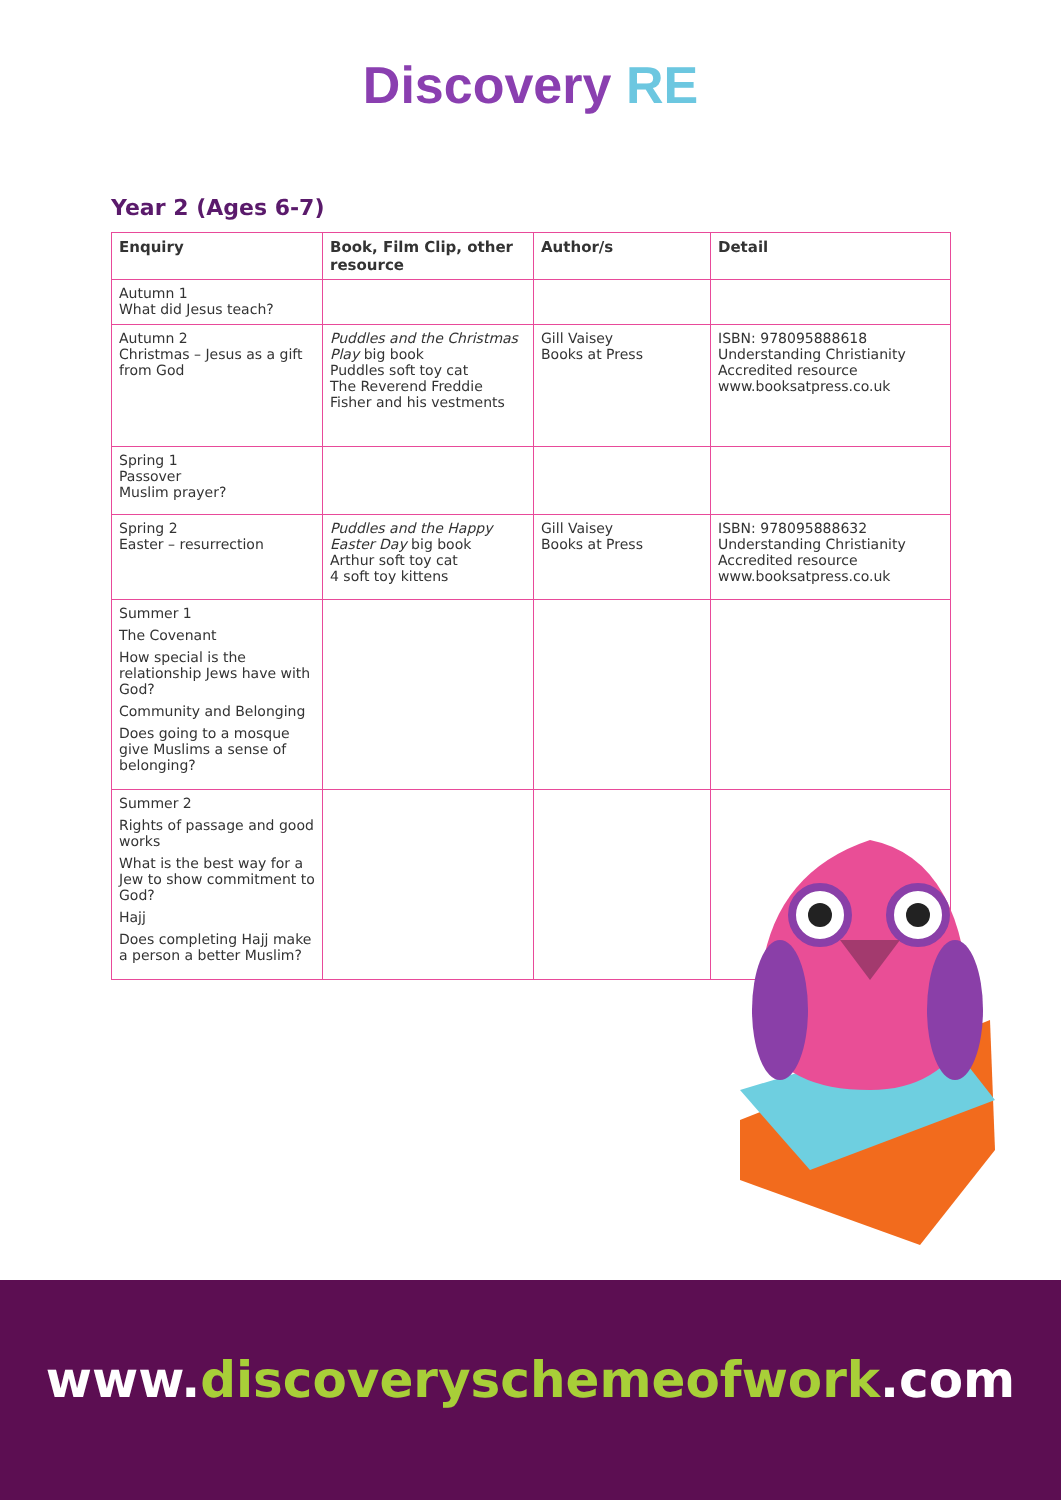Discovery RE
Year 2 (Ages 6-7)
| Enquiry | Book, Film Clip, other resource | Author/s | Detail |
| --- | --- | --- | --- |
| Autumn 1 What did Jesus teach? | | | |
| Autumn 2 Christmas – Jesus as a gift from God | Puddles and the Christmas Play big book Puddles soft toy cat The Reverend Freddie Fisher and his vestments | Gill Vaisey Books at Press | ISBN: 978095888618 Understanding Christianity Accredited resource www.booksatpress.co.uk |
| Spring 1 Passover Muslim prayer? | | | |
| Spring 2 Easter – resurrection | Puddles and the Happy Easter Day big book Arthur soft toy cat 4 soft toy kittens | Gill Vaisey Books at Press | ISBN: 978095888632 Understanding Christianity Accredited resource www.booksatpress.co.uk |
| Summer 1 The Covenant How special is the relationship Jews have with God? Community and Belonging Does going to a mosque give Muslims a sense of belonging? | | | |
| Summer 2 Rights of passage and good works What is the best way for a Jew to show commitment to God? Hajj Does completing Hajj make a person a better Muslim? | | | |
www.discoveryschemeofwork.com